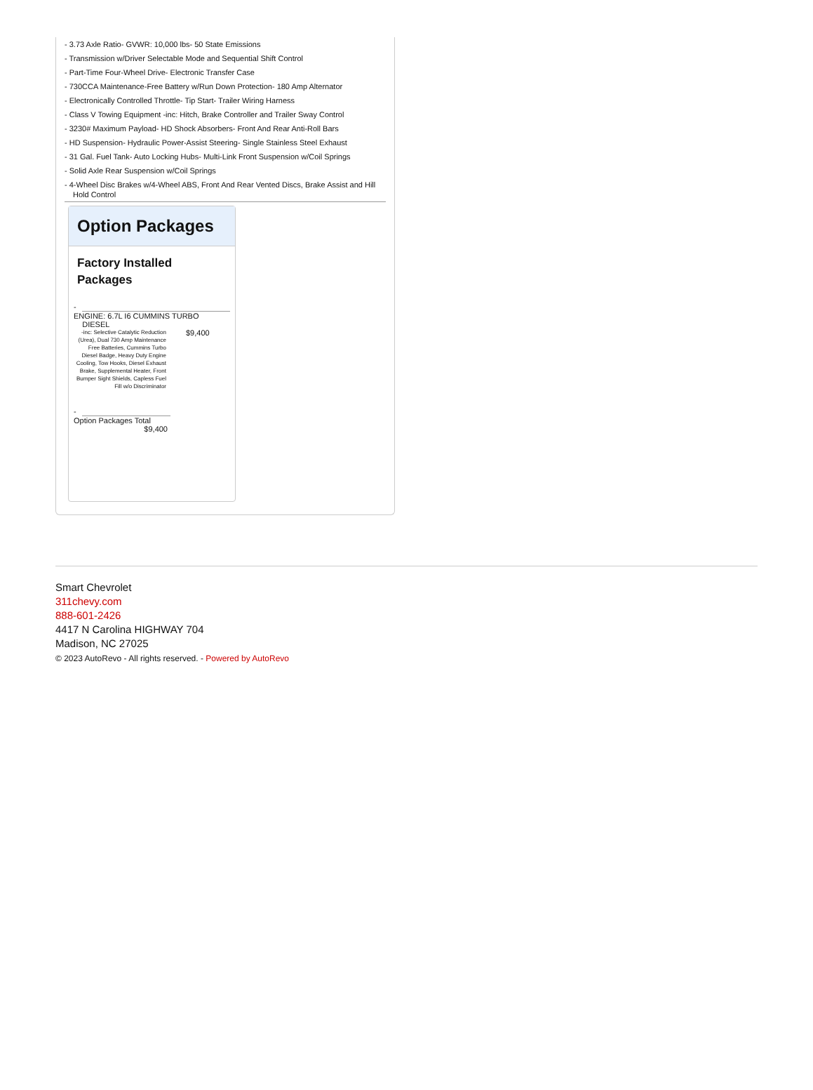- 3.73 Axle Ratio- GVWR: 10,000 lbs- 50 State Emissions
- Transmission w/Driver Selectable Mode and Sequential Shift Control
- Part-Time Four-Wheel Drive- Electronic Transfer Case
- 730CCA Maintenance-Free Battery w/Run Down Protection- 180 Amp Alternator
- Electronically Controlled Throttle- Tip Start- Trailer Wiring Harness
- Class V Towing Equipment -inc: Hitch, Brake Controller and Trailer Sway Control
- 3230# Maximum Payload- HD Shock Absorbers- Front And Rear Anti-Roll Bars
- HD Suspension- Hydraulic Power-Assist Steering- Single Stainless Steel Exhaust
- 31 Gal. Fuel Tank- Auto Locking Hubs- Multi-Link Front Suspension w/Coil Springs
- Solid Axle Rear Suspension w/Coil Springs
- 4-Wheel Disc Brakes w/4-Wheel ABS, Front And Rear Vented Discs, Brake Assist and Hill Hold Control
Option Packages
Factory Installed Packages
-
ENGINE: 6.7L I6 CUMMINS TURBO
DIESEL
| -inc: Selective Catalytic Reduction (Urea), Dual 730 Amp Maintenance Free Batteries, Cummins Turbo Diesel Badge, Heavy Duty Engine Cooling, Tow Hooks, Diesel Exhaust Brake, Supplemental Heater, Front Bumper Sight Shields, Capless Fuel Fill w/o Discriminator | $9,400 |
-
Option Packages Total
$9,400
Smart Chevrolet
311chevy.com
888-601-2426
4417 N Carolina HIGHWAY 704
Madison, NC 27025
© 2023 AutoRevo - All rights reserved. - Powered by AutoRevo